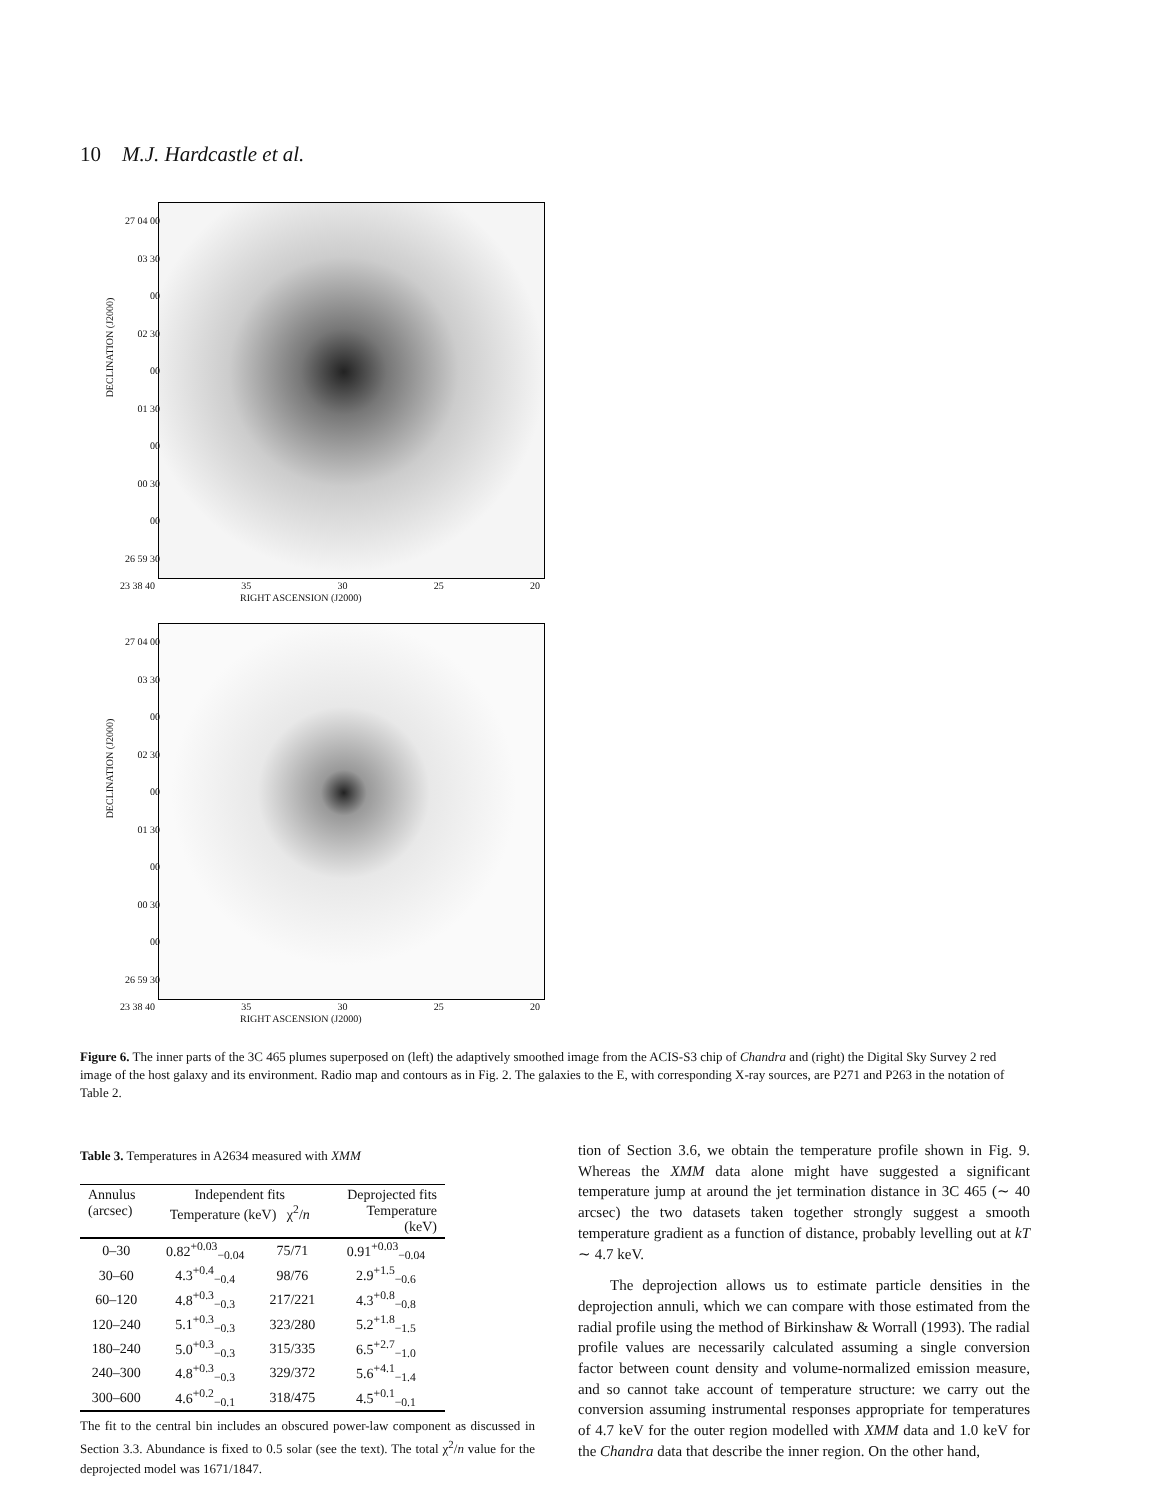10 M.J. Hardcastle et al.
27 04 00
03 30
00
02 30
00
01 30
00
00 30
00
26 59 30
DECLINATION (J2000)
23 38 40 35 30 25 20
RIGHT ASCENSION (J2000)
27 04 00
03 30
00
02 30
00
01 30
00
00 30
00
26 59 30
DECLINATION (J2000)
23 38 40 35 30 25 20
RIGHT ASCENSION (J2000)
Figure 6. The inner parts of the 3C 465 plumes superposed on (left) the adaptively smoothed image from the ACIS-S3 chip of Chandra and (right) the Digital Sky Survey 2 red image of the host galaxy and its environment. Radio map and contours as in Fig. 2. The galaxies to the E, with corresponding X-ray sources, are P271 and P263 in the notation of Table 2.
Table 3. Temperatures in A2634 measured with XMM
| Annulus (arcsec) | Independent fits Temperature (keV) χ<sup>2</sup>/ n | | Deprojected fits Temperature (keV) |
| --- | --- | --- | --- |
| 0–30 | 0.82<sup>+0.03</sup><sub>−0.04</sub> | 75/71 | 0.91<sup>+0.03</sup><sub>−0.04</sub> |
| 30–60 | 4.3<sup>+0.4</sup><sub>−0.4</sub> | 98/76 | 2.9<sup>+1.5</sup><sub>−0.6</sub> |
| 60–120 | 4.8<sup>+0.3</sup><sub>−0.3</sub> | 217/221 | 4.3<sup>+0.8</sup><sub>−0.8</sub> |
| 120–240 | 5.1<sup>+0.3</sup><sub>−0.3</sub> | 323/280 | 5.2<sup>+1.8</sup><sub>−1.5</sub> |
| 180–240 | 5.0<sup>+0.3</sup><sub>−0.3</sub> | 315/335 | 6.5<sup>+2.7</sup><sub>−1.0</sub> |
| 240–300 | 4.8<sup>+0.3</sup><sub>−0.3</sub> | 329/372 | 5.6<sup>+4.1</sup><sub>−1.4</sub> |
| 300–600 | 4.6<sup>+0.2</sup><sub>−0.1</sub> | 318/475 | 4.5<sup>+0.1</sup><sub>−0.1</sub> |
The fit to the central bin includes an obscured power-law component as discussed in Section 3.3. Abundance is fixed to 0.5 solar (see the text). The total χ<sup>2</sup>/n value for the deprojected model was 1671/1847.
tion of Section 3.6, we obtain the temperature profile shown in Fig. 9. Whereas the XMM data alone might have suggested a significant temperature jump at around the jet termination distance in 3C 465 (∼ 40 arcsec) the two datasets taken together strongly suggest a smooth temperature gradient as a function of distance, probably levelling out at kT ∼ 4.7 keV.
The deprojection allows us to estimate particle densities in the deprojection annuli, which we can compare with those estimated from the radial profile using the method of Birkinshaw & Worrall (1993). The radial profile values are necessarily calculated assuming a single conversion factor between count density and volume-normalized emission measure, and so cannot take account of temperature structure: we carry out the conversion assuming instrumental responses appropriate for temperatures of 4.7 keV for the outer region modelled with XMM data and 1.0 keV for the Chandra data that describe the inner region. On the other hand,